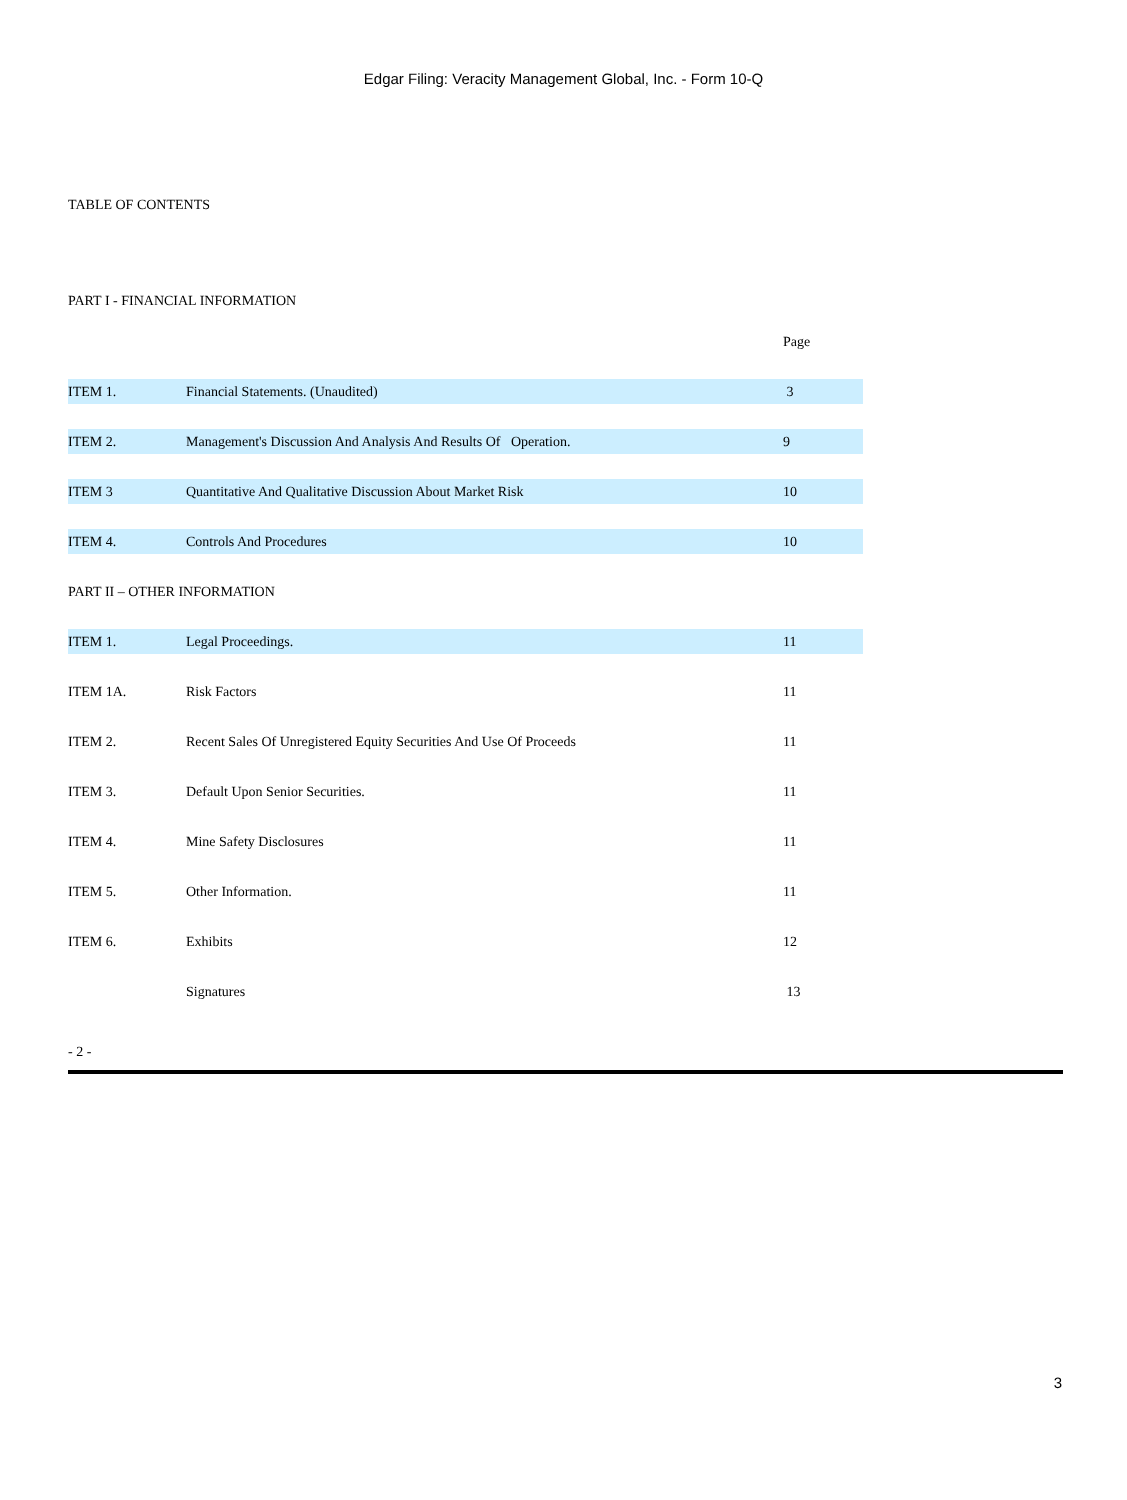Edgar Filing: Veracity Management Global, Inc. - Form 10-Q
TABLE OF CONTENTS
PART I - FINANCIAL INFORMATION
| | | Page |
| ITEM 1. | Financial Statements. (Unaudited) | 3 |
| ITEM 2. | Management's Discussion And Analysis And Results Of Operation. | 9 |
| ITEM 3 | Quantitative And Qualitative Discussion About Market Risk | 10 |
| ITEM 4. | Controls And Procedures | 10 |
| PART II – OTHER INFORMATION | | |
| ITEM 1. | Legal Proceedings. | 11 |
| ITEM 1A. | Risk Factors | 11 |
| ITEM 2. | Recent Sales Of Unregistered Equity Securities And Use Of Proceeds | 11 |
| ITEM 3. | Default Upon Senior Securities. | 11 |
| ITEM 4. | Mine Safety Disclosures | 11 |
| ITEM 5. | Other Information. | 11 |
| ITEM 6. | Exhibits | 12 |
| | Signatures | 13 |
- 2 -
3